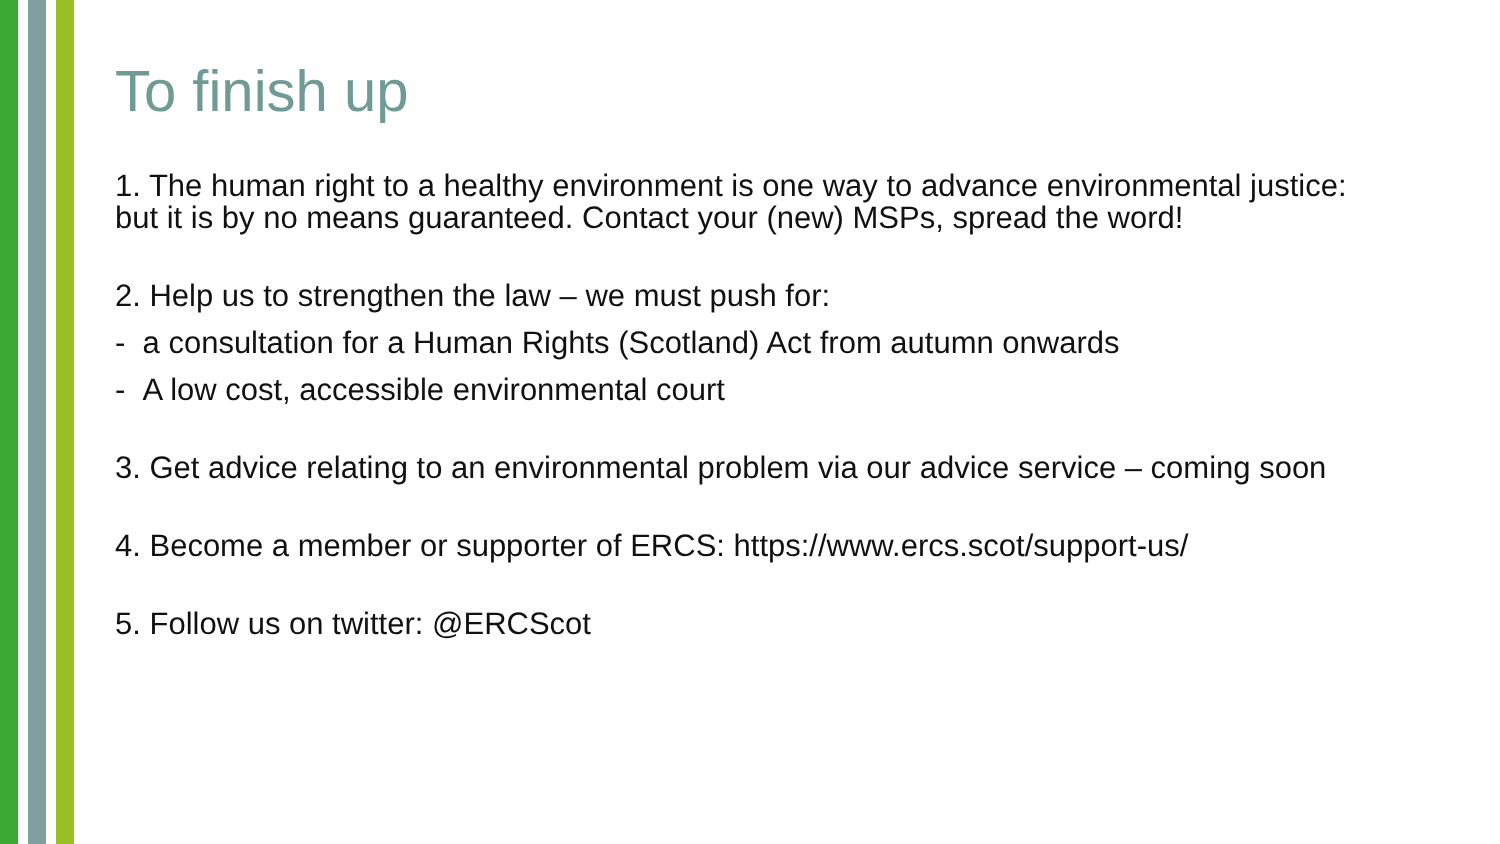To finish up
1. The human right to a healthy environment is one way to advance environmental justice: but it is by no means guaranteed. Contact your (new) MSPs, spread the word!
2. Help us to strengthen the law – we must push for:
- a consultation for a Human Rights (Scotland) Act from autumn onwards
- A low cost, accessible environmental court
3. Get advice relating to an environmental problem via our advice service – coming soon
4. Become a member or supporter of ERCS: https://www.ercs.scot/support-us/
5. Follow us on twitter: @ERCScot